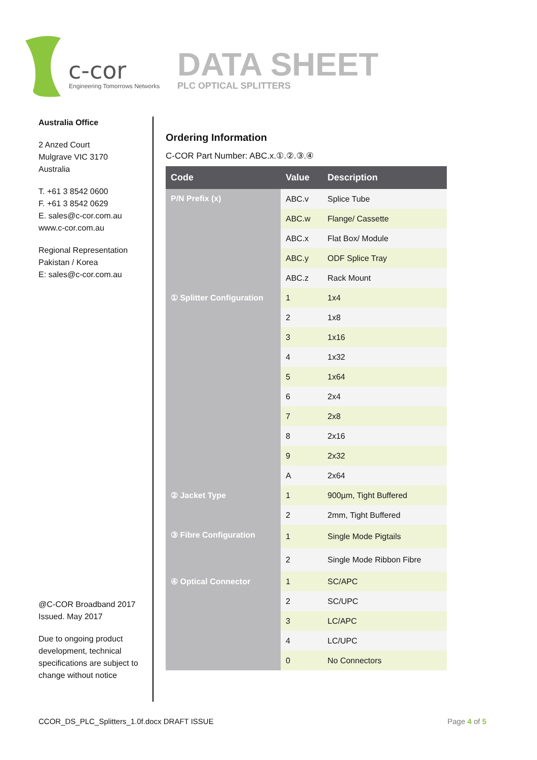c-cor
Engineering Tomorrows Networks
DATA SHEET
PLC OPTICAL SPLITTERS
Australia Office
2 Anzed Court
Mulgrave VIC 3170
Australia
T. +61 3 8542 0600
F. +61 3 8542 0629
E. sales@c-cor.com.au
www.c-cor.com.au
Regional Representation
Pakistan / Korea
E: sales@c-cor.com.au
@C-COR Broadband 2017
Issued. May 2017
Due to ongoing product development, technical specifications are subject to change without notice
Ordering Information
C-COR Part Number: ABC.x.①.②.③.④
| Code | Value | Description |
| --- | --- | --- |
| P/N Prefix (x) | ABC.v | Splice Tube |
| | ABC.w | Flange/ Cassette |
| | ABC.x | Flat Box/ Module |
| | ABC.y | ODF Splice Tray |
| | ABC.z | Rack Mount |
| ① Splitter Configuration | 1 | 1x4 |
| | 2 | 1x8 |
| | 3 | 1x16 |
| | 4 | 1x32 |
| | 5 | 1x64 |
| | 6 | 2x4 |
| | 7 | 2x8 |
| | 8 | 2x16 |
| | 9 | 2x32 |
| | A | 2x64 |
| ② Jacket Type | 1 | 900µm, Tight Buffered |
| | 2 | 2mm, Tight Buffered |
| ③ Fibre Configuration | 1 | Single Mode Pigtails |
| | 2 | Single Mode Ribbon Fibre |
| ④ Optical Connector | 1 | SC/APC |
| | 2 | SC/UPC |
| | 3 | LC/APC |
| | 4 | LC/UPC |
| | 0 | No Connectors |
CCOR_DS_PLC_Splitters_1.0f.docx DRAFT ISSUE Page 4 of 5